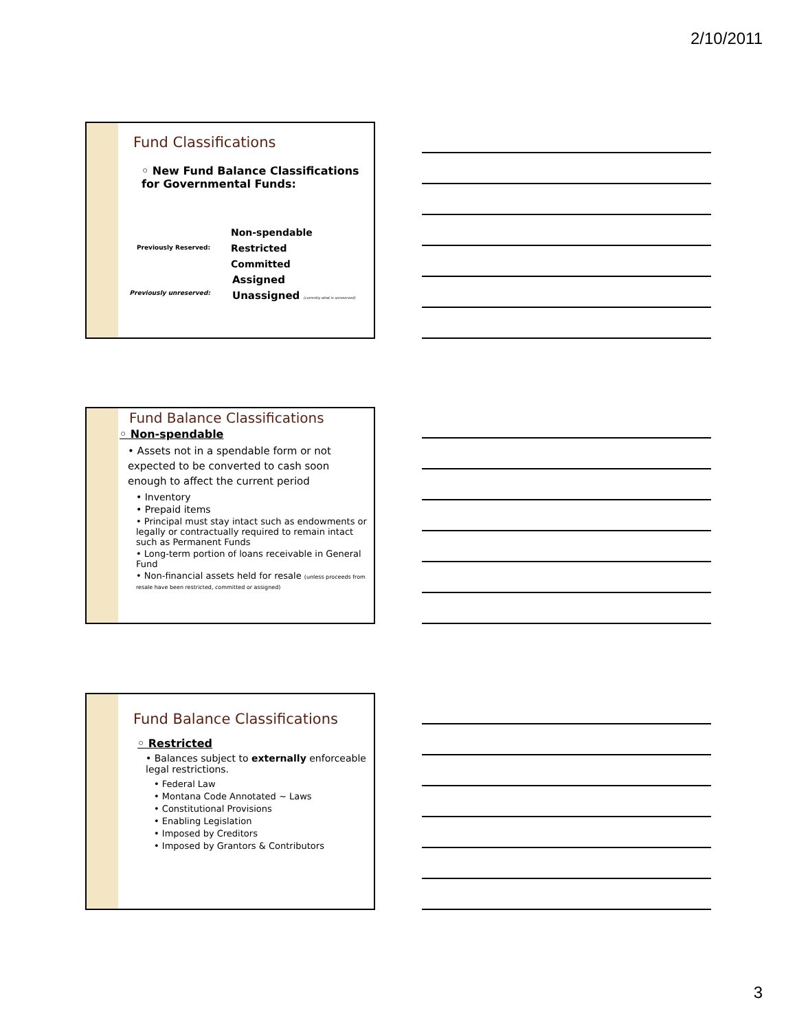2/10/2011
Fund Classifications
◦ New Fund Balance Classifications for Governmental Funds:
Previously Reserved:
Non-spendable
Restricted
Committed
Previously unreserved:
Assigned
Unassigned (currently what is unreserved)
Fund Balance Classifications
◦ Non-spendable
• Assets not in a spendable form or not expected to be converted to cash soon enough to affect the current period
• Inventory
• Prepaid items
• Principal must stay intact such as endowments or legally or contractually required to remain intact such as Permanent Funds
• Long-term portion of loans receivable in General Fund
• Non-financial assets held for resale (unless proceeds from resale have been restricted, committed or assigned)
Fund Balance Classifications
◦ Restricted
• Balances subject to externally enforceable legal restrictions.
• Federal Law
• Montana Code Annotated ~ Laws
• Constitutional Provisions
• Enabling Legislation
• Imposed by Creditors
• Imposed by Grantors & Contributors
3